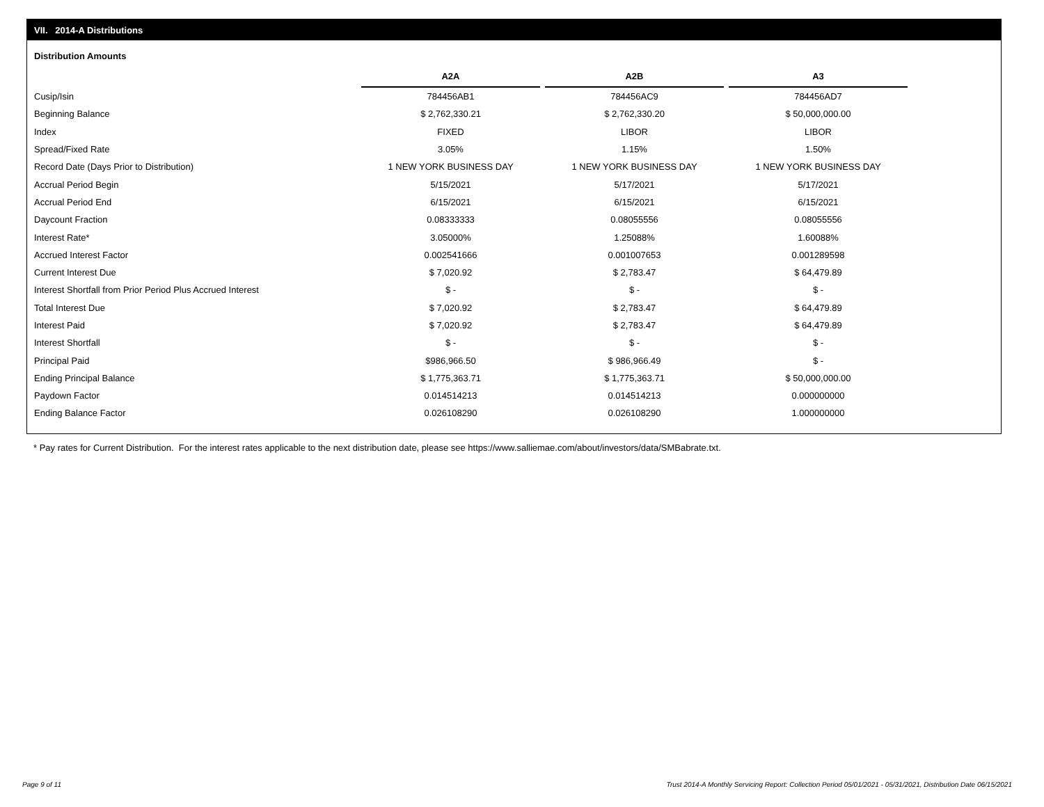VII. 2014-A Distributions
Distribution Amounts
| | A2A | | A2B | | A3 |
| --- | --- | --- | --- | --- | --- |
| Cusip/Isin | 784456AB1 | | 784456AC9 | | 784456AD7 |
| Beginning Balance | $ 2,762,330.21 | | $ 2,762,330.20 | | $ 50,000,000.00 |
| Index | FIXED | | LIBOR | | LIBOR |
| Spread/Fixed Rate | 3.05% | | 1.15% | | 1.50% |
| Record Date (Days Prior to Distribution) | 1 NEW YORK BUSINESS DAY | | 1 NEW YORK BUSINESS DAY | | 1 NEW YORK BUSINESS DAY |
| Accrual Period Begin | 5/15/2021 | | 5/17/2021 | | 5/17/2021 |
| Accrual Period End | 6/15/2021 | | 6/15/2021 | | 6/15/2021 |
| Daycount Fraction | 0.08333333 | | 0.08055556 | | 0.08055556 |
| Interest Rate* | 3.05000% | | 1.25088% | | 1.60088% |
| Accrued Interest Factor | 0.002541666 | | 0.001007653 | | 0.001289598 |
| Current Interest Due | $ 7,020.92 | | $ 2,783.47 | | $ 64,479.89 |
| Interest Shortfall from Prior Period Plus Accrued Interest | $ - | | $ - | | $ - |
| Total Interest Due | $ 7,020.92 | | $ 2,783.47 | | $ 64,479.89 |
| Interest Paid | $ 7,020.92 | | $ 2,783.47 | | $ 64,479.89 |
| Interest Shortfall | $ - | | $ - | | $ - |
| Principal Paid | $986,966.50 | | $ 986,966.49 | | $ - |
| Ending Principal Balance | $ 1,775,363.71 | | $ 1,775,363.71 | | $ 50,000,000.00 |
| Paydown Factor | 0.014514213 | | 0.014514213 | | 0.000000000 |
| Ending Balance Factor | 0.026108290 | | 0.026108290 | | 1.000000000 |
* Pay rates for Current Distribution. For the interest rates applicable to the next distribution date, please see https://www.salliemae.com/about/investors/data/SMBabrate.txt.
Page 9 of 11
Trust 2014-A Monthly Servicing Report: Collection Period 05/01/2021 - 05/31/2021, Distribution Date 06/15/2021